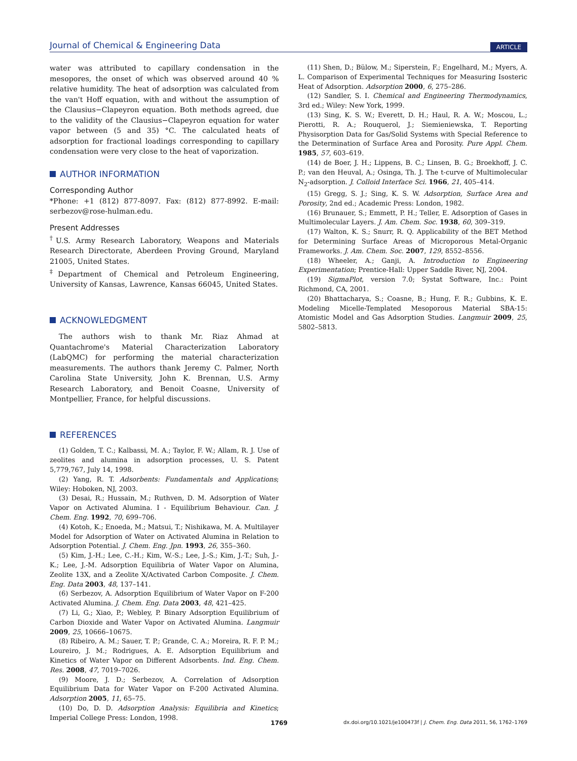Journal of Chemical & Engineering Data ARTICLE
water was attributed to capillary condensation in the mesopores, the onset of which was observed around 40 % relative humidity. The heat of adsorption was calculated from the van't Hoff equation, with and without the assumption of the Clausius−Clapeyron equation. Both methods agreed, due to the validity of the Clausius−Clapeyron equation for water vapor between (5 and 35) °C. The calculated heats of adsorption for fractional loadings corresponding to capillary condensation were very close to the heat of vaporization.
AUTHOR INFORMATION
Corresponding Author
*Phone: +1 (812) 877-8097. Fax: (812) 877-8992. E-mail: serbezov@rose-hulman.edu.
Present Addresses
<sup>†</sup> U.S. Army Research Laboratory, Weapons and Materials Research Directorate, Aberdeen Proving Ground, Maryland 21005, United States.
<sup>‡</sup> Department of Chemical and Petroleum Engineering, University of Kansas, Lawrence, Kansas 66045, United States.
ACKNOWLEDGMENT
The authors wish to thank Mr. Riaz Ahmad at Quantachrome's Material Characterization Laboratory (LabQMC) for performing the material characterization measurements. The authors thank Jeremy C. Palmer, North Carolina State University, John K. Brennan, U.S. Army Research Laboratory, and Benoit Coasne, University of Montpellier, France, for helpful discussions.
REFERENCES
(1) Golden, T. C.; Kalbassi, M. A.; Taylor, F. W.; Allam, R. J. Use of zeolites and alumina in adsorption processes, U. S. Patent 5,779,767, July 14, 1998.
(2) Yang, R. T. Adsorbents: Fundamentals and Applications; Wiley: Hoboken, NJ, 2003.
(3) Desai, R.; Hussain, M.; Ruthven, D. M. Adsorption of Water Vapor on Activated Alumina. I - Equilibrium Behaviour. Can. J. Chem. Eng. 1992, 70, 699–706.
(4) Kotoh, K.; Enoeda, M.; Matsui, T.; Nishikawa, M. A. Multilayer Model for Adsorption of Water on Activated Alumina in Relation to Adsorption Potential. J. Chem. Eng. Jpn. 1993, 26, 355–360.
(5) Kim, J.-H.; Lee, C.-H.; Kim, W.-S.; Lee, J.-S.; Kim, J.-T.; Suh, J.-K.; Lee, J.-M. Adsorption Equilibria of Water Vapor on Alumina, Zeolite 13X, and a Zeolite X/Activated Carbon Composite. J. Chem. Eng. Data 2003, 48, 137–141.
(6) Serbezov, A. Adsorption Equilibrium of Water Vapor on F-200 Activated Alumina. J. Chem. Eng. Data 2003, 48, 421–425.
(7) Li, G.; Xiao, P.; Webley, P. Binary Adsorption Equilibrium of Carbon Dioxide and Water Vapor on Activated Alumina. Langmuir 2009, 25, 10666–10675.
(8) Ribeiro, A. M.; Sauer, T. P.; Grande, C. A.; Moreira, R. F. P. M.; Loureiro, J. M.; Rodrigues, A. E. Adsorption Equilibrium and Kinetics of Water Vapor on Different Adsorbents. Ind. Eng. Chem. Res. 2008, 47, 7019–7026.
(9) Moore, J. D.; Serbezov, A. Correlation of Adsorption Equilibrium Data for Water Vapor on F-200 Activated Alumina. Adsorption 2005, 11, 65–75.
(10) Do, D. D. Adsorption Analysis: Equilibria and Kinetics; Imperial College Press: London, 1998.
(11) Shen, D.; Bülow, M.; Siperstein, F.; Engelhard, M.; Myers, A. L. Comparison of Experimental Techniques for Measuring Isosteric Heat of Adsorption. Adsorption 2000, 6, 275–286.
(12) Sandler, S. I. Chemical and Engineering Thermodynamics, 3rd ed.; Wiley: New York, 1999.
(13) Sing, K. S. W.; Everett, D. H.; Haul, R. A. W.; Moscou, L.; Pierotti, R. A.; Rouquerol, J.; Siemieniewska, T. Reporting Physisorption Data for Gas/Solid Systems with Special Reference to the Determination of Surface Area and Porosity. Pure Appl. Chem. 1985, 57, 603–619.
(14) de Boer, J. H.; Lippens, B. C.; Linsen, B. G.; Broekhoff, J. C. P.; van den Heuval, A.; Osinga, Th. J. The t-curve of Multimolecular N<sub>2</sub>-adsorption. J. Colloid Interface Sci. 1966, 21, 405–414.
(15) Gregg, S. J.; Sing, K. S. W. Adsorption, Surface Area and Porosity, 2nd ed.; Academic Press: London, 1982.
(16) Brunauer, S.; Emmett, P. H.; Teller, E. Adsorption of Gases in Multimolecular Layers. J. Am. Chem. Soc. 1938, 60, 309–319.
(17) Walton, K. S.; Snurr, R. Q. Applicability of the BET Method for Determining Surface Areas of Microporous Metal-Organic Frameworks. J. Am. Chem. Soc. 2007, 129, 8552–8556.
(18) Wheeler, A.; Ganji, A. Introduction to Engineering Experimentation; Prentice-Hall: Upper Saddle River, NJ, 2004.
(19) SigmaPlot, version 7.0; Systat Software, Inc.: Point Richmond, CA, 2001.
(20) Bhattacharya, S.; Coasne, B.; Hung, F. R.; Gubbins, K. E. Modeling Micelle-Templated Mesoporous Material SBA-15: Atomistic Model and Gas Adsorption Studies. Langmuir 2009, 25, 5802–5813.
1769 dx.doi.org/10.1021/je100473f | J. Chem. Eng. Data 2011, 56, 1762–1769